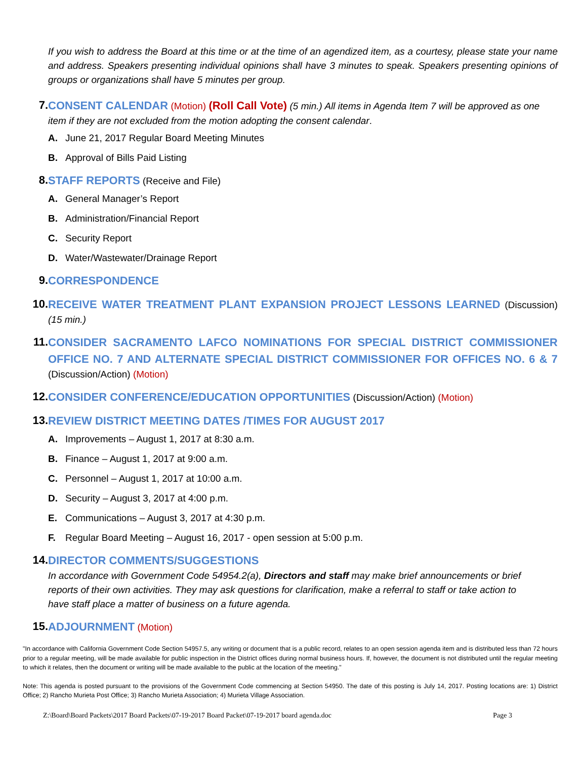If you wish to address the Board at this time or at the time of an agendized item, as a courtesy, please state your name and address. Speakers presenting individual opinions shall have 3 minutes to speak. Speakers presenting opinions of groups or organizations shall have 5 minutes per group.
7.
CONSENT CALENDAR (Motion) (Roll Call Vote) (5 min.) All items in Agenda Item 7 will be approved as one item if they are not excluded from the motion adopting the consent calendar.
A. June 21, 2017 Regular Board Meeting Minutes
B. Approval of Bills Paid Listing
8.
STAFF REPORTS (Receive and File)
A. General Manager’s Report
B. Administration/Financial Report
C. Security Report
D. Water/Wastewater/Drainage Report
9.
CORRESPONDENCE
10.
RECEIVE WATER TREATMENT PLANT EXPANSION PROJECT LESSONS LEARNED (Discussion) (15 min.)
11.
CONSIDER SACRAMENTO LAFCO NOMINATIONS FOR SPECIAL DISTRICT COMMISSIONER OFFICE NO. 7 AND ALTERNATE SPECIAL DISTRICT COMMISSIONER FOR OFFICES NO. 6 & 7 (Discussion/Action) (Motion)
12.
CONSIDER CONFERENCE/EDUCATION OPPORTUNITIES (Discussion/Action) (Motion)
13.
REVIEW DISTRICT MEETING DATES /TIMES FOR AUGUST 2017
A. Improvements – August 1, 2017 at 8:30 a.m.
B. Finance – August 1, 2017 at 9:00 a.m.
C. Personnel – August 1, 2017 at 10:00 a.m.
D. Security – August 3, 2017 at 4:00 p.m.
E. Communications – August 3, 2017 at 4:30 p.m.
F. Regular Board Meeting – August 16, 2017 - open session at 5:00 p.m.
14.
DIRECTOR COMMENTS/SUGGESTIONS
In accordance with Government Code 54954.2(a), Directors and staff may make brief announcements or brief reports of their own activities. They may ask questions for clarification, make a referral to staff or take action to have staff place a matter of business on a future agenda.
15.
ADJOURNMENT (Motion)
"In accordance with California Government Code Section 54957.5, any writing or document that is a public record, relates to an open session agenda item and is distributed less than 72 hours prior to a regular meeting, will be made available for public inspection in the District offices during normal business hours. If, however, the document is not distributed until the regular meeting to which it relates, then the document or writing will be made available to the public at the location of the meeting."
Note: This agenda is posted pursuant to the provisions of the Government Code commencing at Section 54950. The date of this posting is July 14, 2017. Posting locations are: 1) District Office; 2) Rancho Murieta Post Office; 3) Rancho Murieta Association; 4) Murieta Village Association.
Z:\Board\Board Packets\2017 Board Packets\07-19-2017 Board Packet\07-19-2017 board agenda.doc Page 3